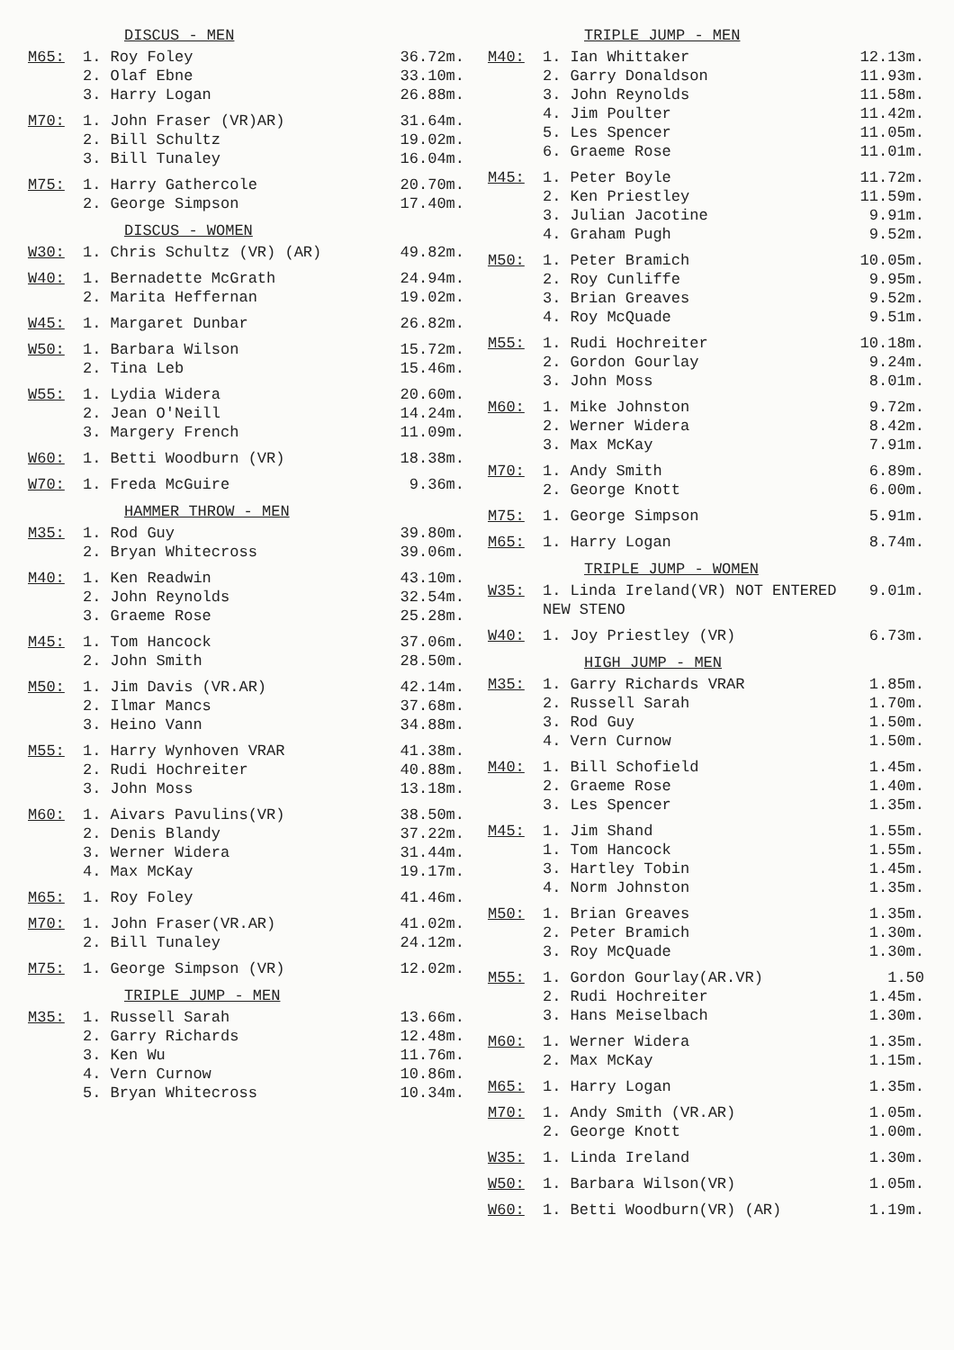DISCUS - MEN
| M65: | 1. Roy Foley | 36.72m. |
| | 2. Olaf Ebne | 33.10m. |
| | 3. Harry Logan | 26.88m. |
| M70: | 1. John Fraser (VR)AR) | 31.64m. |
| | 2. Bill Schultz | 19.02m. |
| | 3. Bill Tunaley | 16.04m. |
| M75: | 1. Harry Gathercole | 20.70m. |
| | 2. George Simpson | 17.40m. |
DISCUS - WOMEN
| W30: | 1. Chris Schultz (VR) (AR) | 49.82m. |
| W40: | 1. Bernadette McGrath | 24.94m. |
| | 2. Marita Heffernan | 19.02m. |
| W45: | 1. Margaret Dunbar | 26.82m. |
| W50: | 1. Barbara Wilson | 15.72m. |
| | 2. Tina Leb | 15.46m. |
| W55: | 1. Lydia Widera | 20.60m. |
| | 2. Jean O'Neill | 14.24m. |
| | 3. Margery French | 11.09m. |
| W60: | 1. Betti Woodburn (VR) | 18.38m. |
| W70: | 1. Freda McGuire | 9.36m. |
HAMMER THROW - MEN
| M35: | 1. Rod Guy | 39.80m. |
| | 2. Bryan Whitecross | 39.06m. |
| M40: | 1. Ken Readwin | 43.10m. |
| | 2. John Reynolds | 32.54m. |
| | 3. Graeme Rose | 25.28m. |
| M45: | 1. Tom Hancock | 37.06m. |
| | 2. John Smith | 28.50m. |
| M50: | 1. Jim Davis (VR.AR) | 42.14m. |
| | 2. Ilmar Mancs | 37.68m. |
| | 3. Heino Vann | 34.88m. |
| M55: | 1. Harry Wynhoven VRAR | 41.38m. |
| | 2. Rudi Hochreiter | 40.88m. |
| | 3. John Moss | 13.18m. |
| M60: | 1. Aivars Pavulins(VR) | 38.50m. |
| | 2. Denis Blandy | 37.22m. |
| | 3. Werner Widera | 31.44m. |
| | 4. Max McKay | 19.17m. |
| M65: | 1. Roy Foley | 41.46m. |
| M70: | 1. John Fraser(VR.AR) | 41.02m. |
| | 2. Bill Tunaley | 24.12m. |
| M75: | 1. George Simpson (VR) | 12.02m. |
TRIPLE JUMP - MEN
| M35: | 1. Russell Sarah | 13.66m. |
| | 2. Garry Richards | 12.48m. |
| | 3. Ken Wu | 11.76m. |
| | 4. Vern Curnow | 10.86m. |
| | 5. Bryan Whitecross | 10.34m. |
TRIPLE JUMP - MEN
| M40: | 1. Ian Whittaker | 12.13m. |
| | 2. Garry Donaldson | 11.93m. |
| | 3. John Reynolds | 11.58m. |
| | 4. Jim Poulter | 11.42m. |
| | 5. Les Spencer | 11.05m. |
| | 6. Graeme Rose | 11.01m. |
| M45: | 1. Peter Boyle | 11.72m. |
| | 2. Ken Priestley | 11.59m. |
| | 3. Julian Jacotine | 9.91m. |
| | 4. Graham Pugh | 9.52m. |
| M50: | 1. Peter Bramich | 10.05m. |
| | 2. Roy Cunliffe | 9.95m. |
| | 3. Brian Greaves | 9.52m. |
| | 4. Roy McQuade | 9.51m. |
| M55: | 1. Rudi Hochreiter | 10.18m. |
| | 2. Gordon Gourlay | 9.24m. |
| | 3. John Moss | 8.01m. |
| M60: | 1. Mike Johnston | 9.72m. |
| | 2. Werner Widera | 8.42m. |
| | 3. Max McKay | 7.91m. |
| M70: | 1. Andy Smith | 6.89m. |
| | 2. George Knott | 6.00m. |
| M75: | 1. George Simpson | 5.91m. |
| M65: | 1. Harry Logan | 8.74m. |
TRIPLE JUMP - WOMEN
| W35: | 1. Linda Ireland(VR) NOT ENTERED NEW STENO | 9.01m. |
| W40: | 1. Joy Priestley (VR) | 6.73m. |
HIGH JUMP - MEN
| M35: | 1. Garry Richards VRAR | 1.85m. |
| | 2. Russell Sarah | 1.70m. |
| | 3. Rod Guy | 1.50m. |
| | 4. Vern Curnow | 1.50m. |
| M40: | 1. Bill Schofield | 1.45m. |
| | 2. Graeme Rose | 1.40m. |
| | 3. Les Spencer | 1.35m. |
| M45: | 1. Jim Shand | 1.55m. |
| | 1. Tom Hancock | 1.55m. |
| | 3. Hartley Tobin | 1.45m. |
| | 4. Norm Johnston | 1.35m. |
| M50: | 1. Brian Greaves | 1.35m. |
| | 2. Peter Bramich | 1.30m. |
| | 3. Roy McQuade | 1.30m. |
| M55: | 1. Gordon Gourlay(AR.VR) | 1.50 |
| | 2. Rudi Hochreiter | 1.45m. |
| | 3. Hans Meiselbach | 1.30m. |
| M60: | 1. Werner Widera | 1.35m. |
| | 2. Max McKay | 1.15m. |
| M65: | 1. Harry Logan | 1.35m. |
| M70: | 1. Andy Smith (VR.AR) | 1.05m. |
| | 2. George Knott | 1.00m. |
| W35: | 1. Linda Ireland | 1.30m. |
| W50: | 1. Barbara Wilson(VR) | 1.05m. |
| W60: | 1. Betti Woodburn(VR) (AR) | 1.19m. |